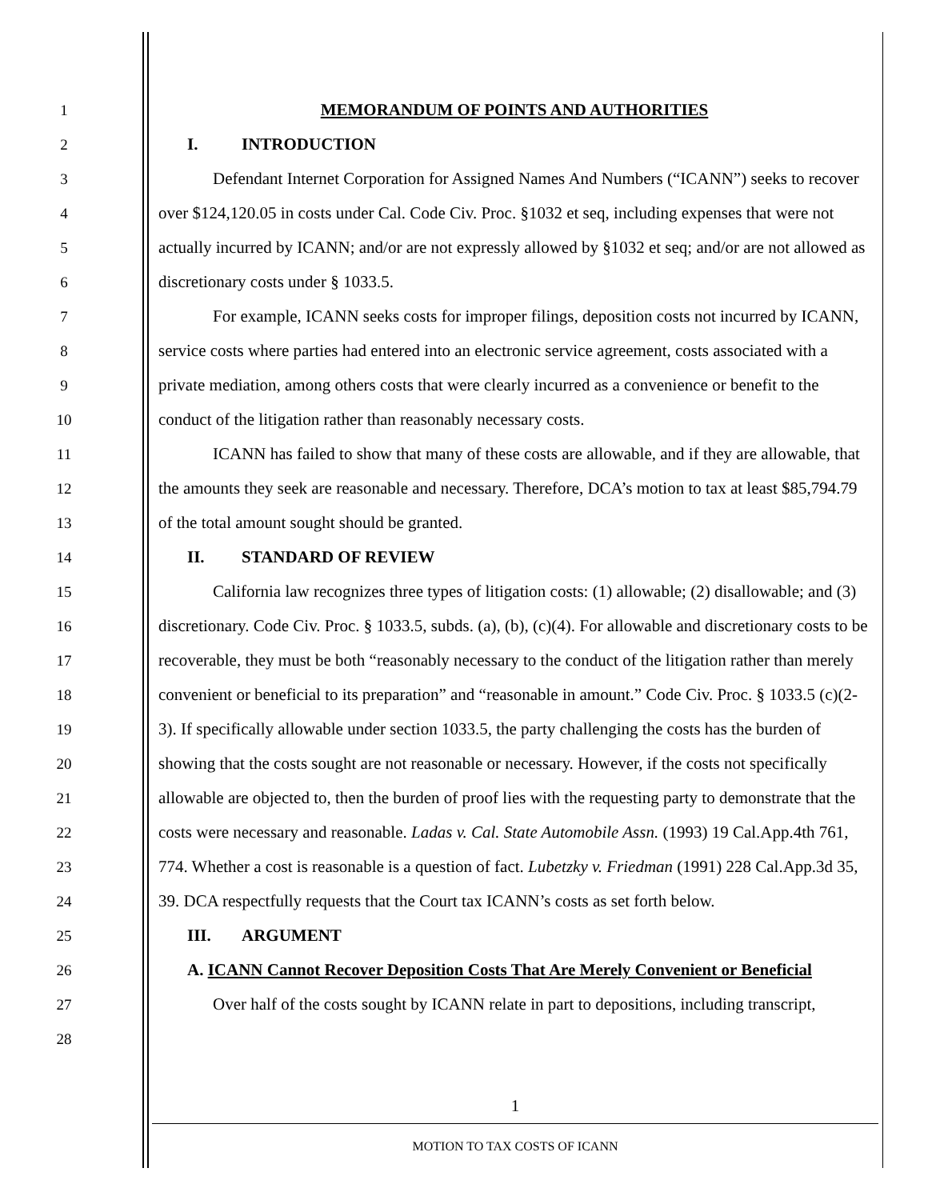1
2
3
4
5
6
7
8
9
10
11
12
13
14
15
16
17
18
19
20
21
22
23
24
25
26
27
28
MEMORANDUM OF POINTS AND AUTHORITIES
I. INTRODUCTION
Defendant Internet Corporation for Assigned Names And Numbers (“ICANN”) seeks to recover over $124,120.05 in costs under Cal. Code Civ. Proc. §1032 et seq, including expenses that were not actually incurred by ICANN; and/or are not expressly allowed by §1032 et seq; and/or are not allowed as discretionary costs under § 1033.5.
For example, ICANN seeks costs for improper filings, deposition costs not incurred by ICANN, service costs where parties had entered into an electronic service agreement, costs associated with a private mediation, among others costs that were clearly incurred as a convenience or benefit to the conduct of the litigation rather than reasonably necessary costs.
ICANN has failed to show that many of these costs are allowable, and if they are allowable, that the amounts they seek are reasonable and necessary. Therefore, DCA’s motion to tax at least $85,794.79 of the total amount sought should be granted.
II. STANDARD OF REVIEW
California law recognizes three types of litigation costs: (1) allowable; (2) disallowable; and (3) discretionary. Code Civ. Proc. § 1033.5, subds. (a), (b), (c)(4). For allowable and discretionary costs to be recoverable, they must be both “reasonably necessary to the conduct of the litigation rather than merely convenient or beneficial to its preparation” and “reasonable in amount.” Code Civ. Proc. § 1033.5 (c)(2-3). If specifically allowable under section 1033.5, the party challenging the costs has the burden of showing that the costs sought are not reasonable or necessary. However, if the costs not specifically allowable are objected to, then the burden of proof lies with the requesting party to demonstrate that the costs were necessary and reasonable. Ladas v. Cal. State Automobile Assn. (1993) 19 Cal.App.4th 761, 774. Whether a cost is reasonable is a question of fact. Lubetzky v. Friedman (1991) 228 Cal.App.3d 35, 39. DCA respectfully requests that the Court tax ICANN’s costs as set forth below.
III. ARGUMENT
A. ICANN Cannot Recover Deposition Costs That Are Merely Convenient or Beneficial
Over half of the costs sought by ICANN relate in part to depositions, including transcript,
1
MOTION TO TAX COSTS OF ICANN